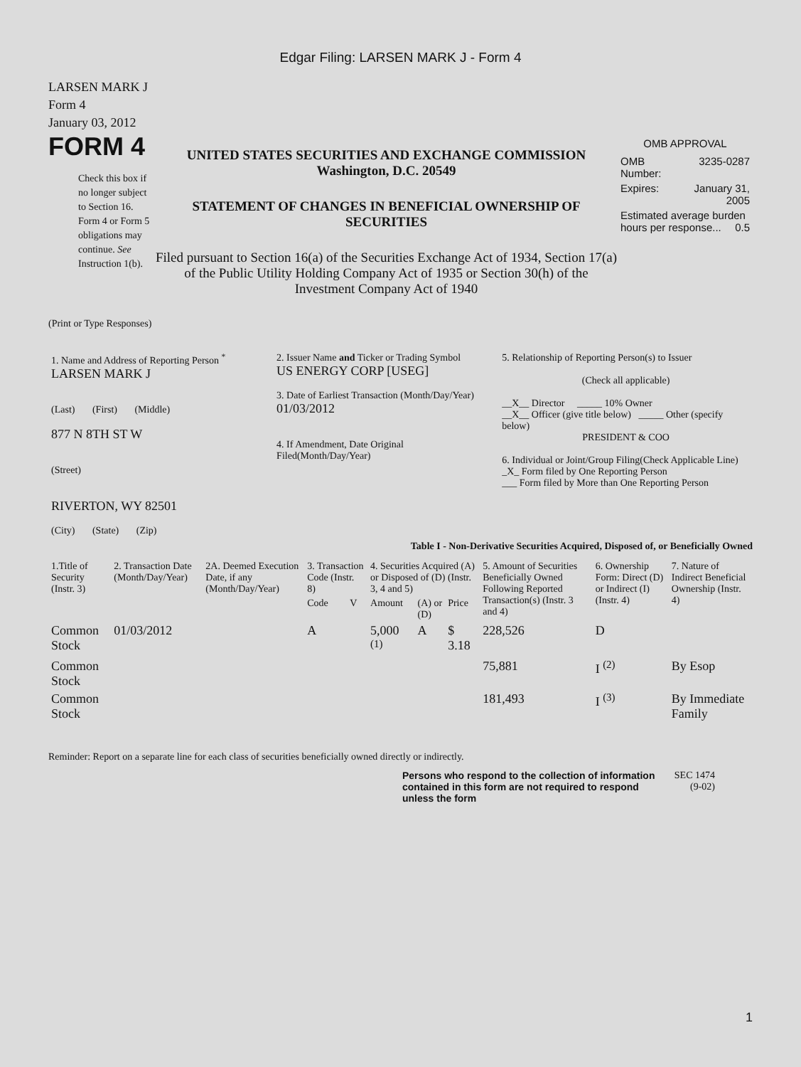Edgar Filing: LARSEN MARK J - Form 4
LARSEN MARK J
Form 4
January 03, 2012
FORM 4
Check this box if no longer subject to Section 16. Form 4 or Form 5 obligations may continue. See Instruction 1(b).
UNITED STATES SECURITIES AND EXCHANGE COMMISSION
Washington, D.C. 20549
STATEMENT OF CHANGES IN BENEFICIAL OWNERSHIP OF SECURITIES
Filed pursuant to Section 16(a) of the Securities Exchange Act of 1934, Section 17(a) of the Public Utility Holding Company Act of 1935 or Section 30(h) of the Investment Company Act of 1940
OMB APPROVAL
| OMB Number: | 3235-0287 |
| Expires: | January 31, 2005 |
| Estimated average burden hours per response... 0.5 | |
(Print or Type Responses)
| 1. Name and Address of Reporting Person <sup>*</sup> LARSEN MARK J (Last) (First) (Middle) 877 N 8TH ST W (Street) RIVERTON, WY 82501 (City) (State) (Zip) | 2. Issuer Name and Ticker or Trading Symbol US ENERGY CORP [USEG] 3. Date of Earliest Transaction (Month/Day/Year) 01/03/2012 4. If Amendment, Date Original Filed(Month/Day/Year) | 5. Relationship of Reporting Person(s) to Issuer (Check all applicable) __X__ Director _____ 10% Owner __X__ Officer (give title below) _____ Other (specify below) PRESIDENT & COO 6. Individual or Joint/Group Filing(Check Applicable Line) _X_ Form filed by One Reporting Person ___ Form filed by More than One Reporting Person |
Table I - Non-Derivative Securities Acquired, Disposed of, or Beneficially Owned
| 1.Title of Security (Instr. 3) | 2. Transaction Date (Month/Day/Year) | 2A. Deemed Execution Date, if any (Month/Day/Year) | 3. Transaction Code (Instr. 8) | | 4. Securities Acquired (A) or Disposed of (D) (Instr. 3, 4 and 5) | | | 5. Amount of Securities Beneficially Owned Following Reported Transaction(s) (Instr. 3 and 4) | 6. Ownership Form: Direct (D) or Indirect (I) (Instr. 4) | 7. Nature of Indirect Beneficial Ownership (Instr. 4) |
| --- | --- | --- | --- | --- | --- | --- | --- | --- | --- | --- |
| | | | Code | V | Amount | (A) or (D) | Price | | | |
| Common Stock | 01/03/2012 | | A | | 5,000 <sup>(1)</sup> | A | $ 3.18 | 228,526 | D | |
| Common Stock | | | | | | | | 75,881 | I <sup>(2)</sup> | By Esop |
| Common Stock | | | | | | | | 181,493 | I <sup>(3)</sup> | By Immediate Family |
Reminder: Report on a separate line for each class of securities beneficially owned directly or indirectly.
Persons who respond to the collection of information contained in this form are not required to respond unless the form
SEC 1474
(9-02)
1